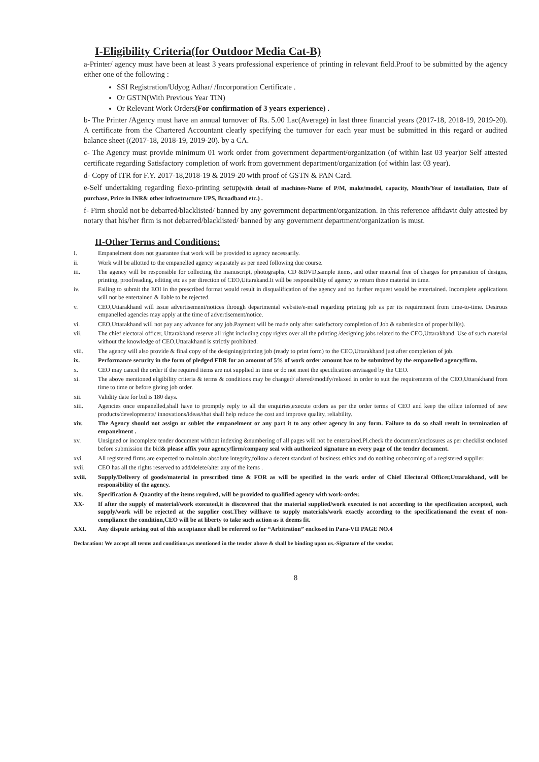I-Eligibility Criteria(for Outdoor Media Cat-B)
a-Printer/ agency must have been at least 3 years professional experience of printing in relevant field.Proof to be submitted by the agency either one of the following :
SSI Registration/Udyog Adhar/ /Incorporation Certificate .
Or GSTN(With Previous Year TIN)
Or Relevant Work Orders(For confirmation of 3 years experience) .
b- The Printer /Agency must have an annual turnover of Rs. 5.00 Lac(Average) in last three financial years (2017-18, 2018-19, 2019-20). A certificate from the Chartered Accountant clearly specifying the turnover for each year must be submitted in this regard or audited balance sheet ((2017-18, 2018-19, 2019-20). by a CA.
c- The Agency must provide minimum 01 work order from government department/organization (of within last 03 year)or Self attested certificate regarding Satisfactory completion of work from government department/organization (of within last 03 year).
d- Copy of ITR for F.Y. 2017-18,2018-19 & 2019-20 with proof of GSTN & PAN Card.
e-Self undertaking regarding flexo-printing setup(with detail of machines-Name of P/M, make/model, capacity, Month/Year of installation, Date of purchase, Price in INR& other infrastructure UPS, Broadband etc.) .
f- Firm should not be debarred/blacklisted/ banned by any government department/organization. In this reference affidavit duly attested by notary that his/her firm is not debarred/blacklisted/ banned by any government department/organization is must.
II-Other Terms and Conditions:
I. Empanelment does not guarantee that work will be provided to agency necessarily.
ii. Work will be allotted to the empanelled agency separately as per need following due course.
iii. The agency will be responsible for collecting the manuscript, photographs, CD &DVD,sample items, and other material free of charges for preparation of designs, printing, proofreading, editing etc as per direction of CEO,Uttarakand.It will be responsibility of agency to return these material in time.
iv. Failing to submit the EOI in the prescribed format would result in disqualification of the agency and no further request would be entertained. Incomplete applications will not be entertained & liable to be rejected.
v. CEO,Uttarakhand will issue advertisement/notices through departmental website/e-mail regarding printing job as per its requirement from time-to-time. Desirous empanelled agencies may apply at the time of advertisement/notice.
vi. CEO,Uttarakhand will not pay any advance for any job.Payment will be made only after satisfactory completion of Job & submission of proper bill(s).
vii. The chief electoral officer, Uttarakhand reserve all right including copy rights over all the printing /designing jobs related to the CEO,Uttarakhand. Use of such material without the knowledge of CEO,Uttarakhand is strictly prohibited.
viii. The agency will also provide & final copy of the designing/printing job (ready to print form) to the CEO,Uttarakhand just after completion of job.
ix. Performance security in the form of pledged FDR for an amount of 5% of work order amount has to be submitted by the empanelled agency/firm.
x. CEO may cancel the order if the required items are not supplied in time or do not meet the specification envisaged by the CEO.
xi. The above mentioned eligibility criteria & terms & conditions may be changed/ altered/modify/relaxed in order to suit the requirements of the CEO,Uttarakhand from time to time or before giving job order.
xii. Validity date for bid is 180 days.
xiii. Agencies once empanelled,shall have to promptly reply to all the enquiries,execute orders as per the order terms of CEO and keep the office informed of new products/developments/ innovations/ideas/that shall help reduce the cost and improve quality, reliability.
xiv. The Agency should not assign or sublet the empanelment or any part it to any other agency in any form. Failure to do so shall result in termination of empanelment .
xv. Unsigned or incomplete tender document without indexing &numbering of all pages will not be entertained.Pl.check the document/enclosures as per checklist enclosed before submission the bid& please affix your agency/firm/company seal with authorized signature on every page of the tender document.
xvi. All registered firms are expected to maintain absolute integrity,follow a decent standard of business ethics and do nothing unbecoming of a registered supplier.
xvii. CEO has all the rights reserved to add/delete/alter any of the items .
xviii. Supply/Delivery of goods/material in prescribed time & FOR as will be specified in the work order of Chief Electoral Officer,Uttarakhand, will be responsibility of the agency.
xix. Specification & Quantity of the items required, will be provided to qualified agency with work-order.
XX- If after the supply of material/work executed,it is discovered that the material supplied/work executed is not according to the specification accepted, such supply/work will be rejected at the supplier cost.They willhave to supply materials/work exactly according to the specificationand the event of non-compliance the condition,CEO will be at liberty to take such action as it deems fit.
XXI. Any dispute arising out of this acceptance shall be referred to for “Arbitration” enclosed in Para-VII PAGE NO.4
Declaration: We accept all terms and conditions,as mentioned in the tender above & shall be binding upon us.-Signature of the vendor.
8